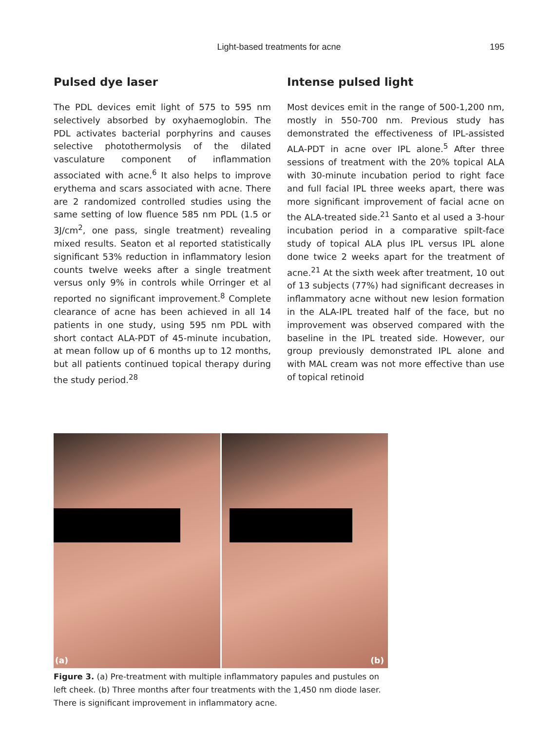Light-based treatments for acne
195
Pulsed dye laser
The PDL devices emit light of 575 to 595 nm selectively absorbed by oxyhaemoglobin. The PDL activates bacterial porphyrins and causes selective photothermolysis of the dilated vasculature component of inflammation associated with acne.<sup>6</sup> It also helps to improve erythema and scars associated with acne. There are 2 randomized controlled studies using the same setting of low fluence 585 nm PDL (1.5 or 3J/cm<sup>2</sup>, one pass, single treatment) revealing mixed results. Seaton et al reported statistically significant 53% reduction in inflammatory lesion counts twelve weeks after a single treatment versus only 9% in controls while Orringer et al reported no significant improvement.<sup>8</sup> Complete clearance of acne has been achieved in all 14 patients in one study, using 595 nm PDL with short contact ALA-PDT of 45-minute incubation, at mean follow up of 6 months up to 12 months, but all patients continued topical therapy during the study period.<sup>28</sup>
Intense pulsed light
Most devices emit in the range of 500-1,200 nm, mostly in 550-700 nm. Previous study has demonstrated the effectiveness of IPL-assisted ALA-PDT in acne over IPL alone.<sup>5</sup> After three sessions of treatment with the 20% topical ALA with 30-minute incubation period to right face and full facial IPL three weeks apart, there was more significant improvement of facial acne on the ALA-treated side.<sup>21</sup> Santo et al used a 3-hour incubation period in a comparative spilt-face study of topical ALA plus IPL versus IPL alone done twice 2 weeks apart for the treatment of acne.<sup>21</sup> At the sixth week after treatment, 10 out of 13 subjects (77%) had significant decreases in inflammatory acne without new lesion formation in the ALA-IPL treated half of the face, but no improvement was observed compared with the baseline in the IPL treated side. However, our group previously demonstrated IPL alone and with MAL cream was not more effective than use of topical retinoid
(a)
(b)
Figure 3. (a) Pre-treatment with multiple inflammatory papules and pustules on left cheek. (b) Three months after four treatments with the 1,450 nm diode laser. There is significant improvement in inflammatory acne.